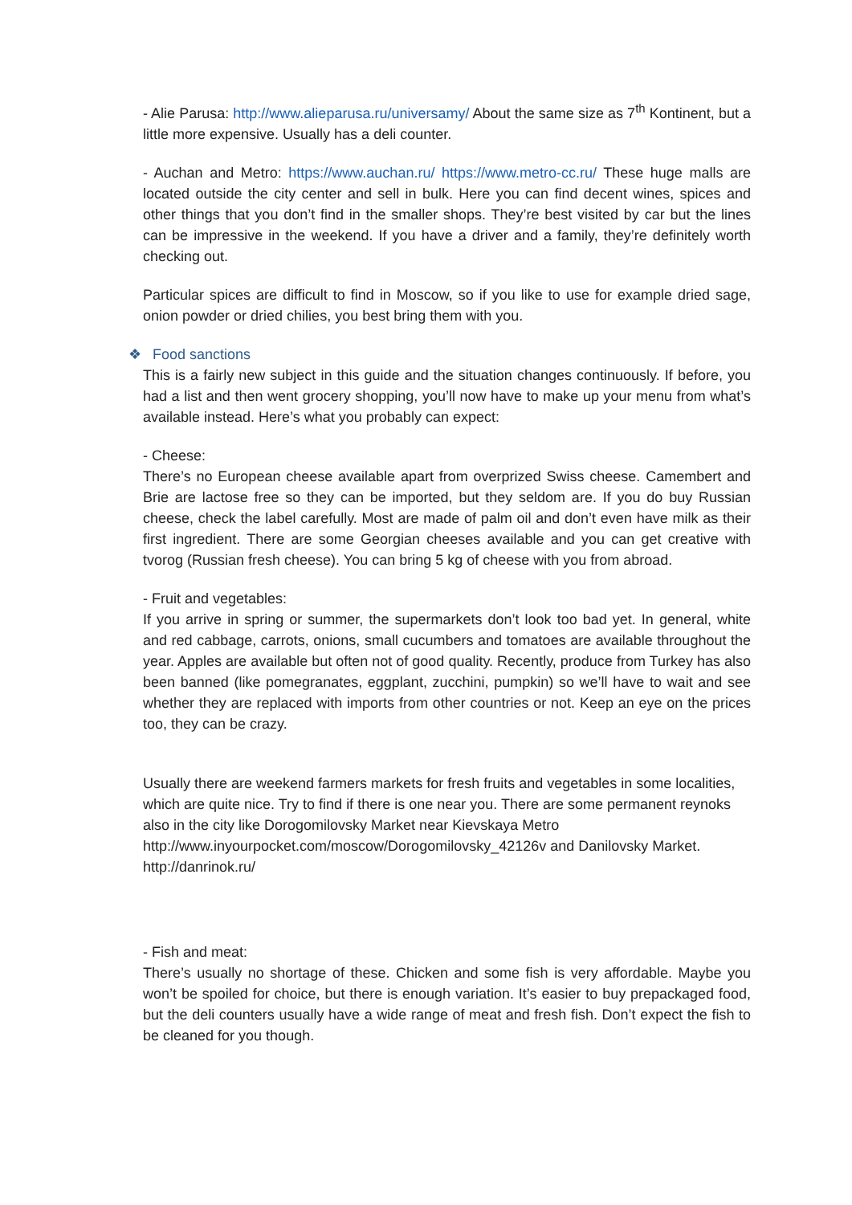- Alie Parusa: http://www.alieparusa.ru/universamy/ About the same size as 7<sup>th</sup> Kontinent, but a little more expensive. Usually has a deli counter.
- Auchan and Metro: https://www.auchan.ru/ https://www.metro-cc.ru/ These huge malls are located outside the city center and sell in bulk. Here you can find decent wines, spices and other things that you don’t find in the smaller shops. They’re best visited by car but the lines can be impressive in the weekend. If you have a driver and a family, they’re definitely worth checking out.
Particular spices are difficult to find in Moscow, so if you like to use for example dried sage, onion powder or dried chilies, you best bring them with you.
❖ Food sanctions
This is a fairly new subject in this guide and the situation changes continuously. If before, you had a list and then went grocery shopping, you’ll now have to make up your menu from what’s available instead. Here’s what you probably can expect:
- Cheese:
There’s no European cheese available apart from overprized Swiss cheese. Camembert and Brie are lactose free so they can be imported, but they seldom are. If you do buy Russian cheese, check the label carefully. Most are made of palm oil and don’t even have milk as their first ingredient. There are some Georgian cheeses available and you can get creative with tvorog (Russian fresh cheese). You can bring 5 kg of cheese with you from abroad.
- Fruit and vegetables:
If you arrive in spring or summer, the supermarkets don’t look too bad yet. In general, white and red cabbage, carrots, onions, small cucumbers and tomatoes are available throughout the year. Apples are available but often not of good quality. Recently, produce from Turkey has also been banned (like pomegranates, eggplant, zucchini, pumpkin) so we’ll have to wait and see whether they are replaced with imports from other countries or not. Keep an eye on the prices too, they can be crazy.
Usually there are weekend farmers markets for fresh fruits and vegetables in some localities, which are quite nice. Try to find if there is one near you. There are some permanent reynoks also in the city like Dorogomilovsky Market near Kievskaya Metro http://www.inyourpocket.com/moscow/Dorogomilovsky_42126v and Danilovsky Market. http://danrinok.ru/
- Fish and meat:
There’s usually no shortage of these. Chicken and some fish is very affordable. Maybe you won’t be spoiled for choice, but there is enough variation. It’s easier to buy prepackaged food, but the deli counters usually have a wide range of meat and fresh fish. Don’t expect the fish to be cleaned for you though.